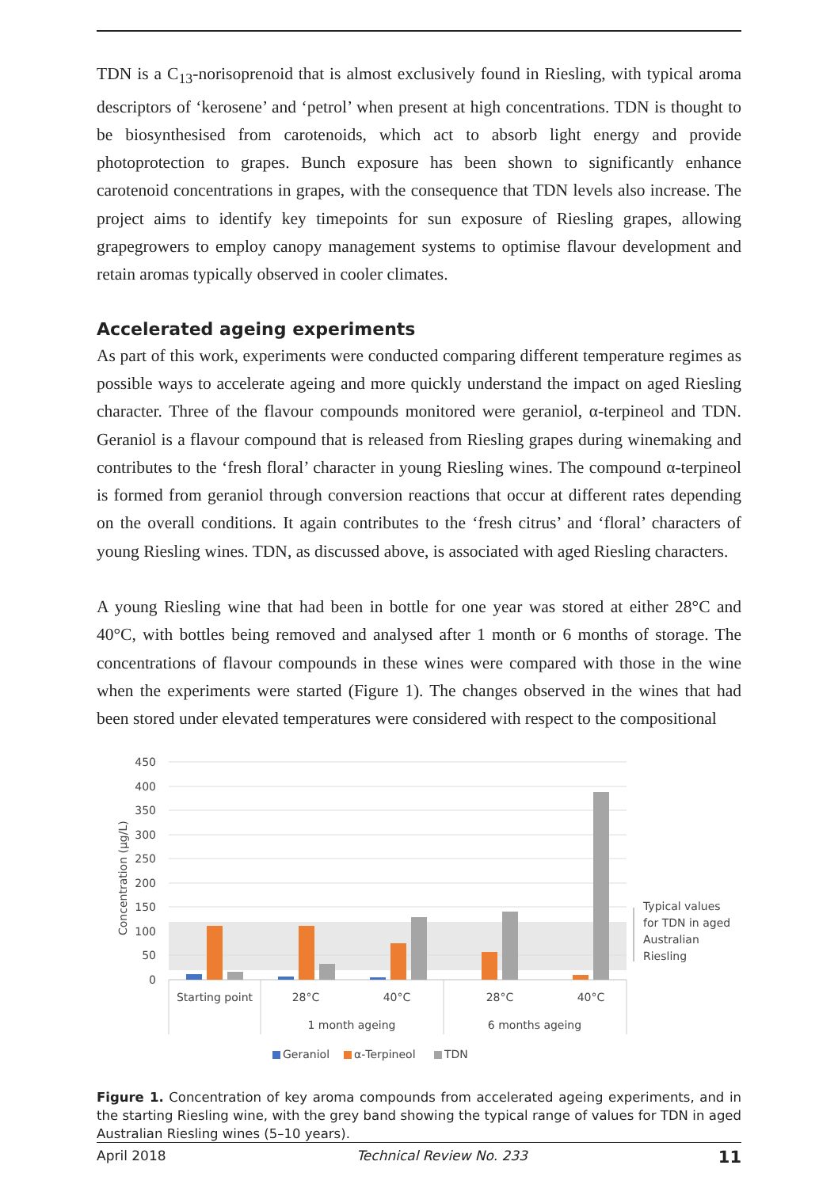TDN is a C<sub>13</sub>-norisoprenoid that is almost exclusively found in Riesling, with typical aroma descriptors of ‘kerosene’ and ‘petrol’ when present at high concentrations. TDN is thought to be biosynthesised from carotenoids, which act to absorb light energy and provide photoprotection to grapes. Bunch exposure has been shown to significantly enhance carotenoid concentrations in grapes, with the consequence that TDN levels also increase. The project aims to identify key timepoints for sun exposure of Riesling grapes, allowing grapegrowers to employ canopy management systems to optimise flavour development and retain aromas typically observed in cooler climates.
Accelerated ageing experiments
As part of this work, experiments were conducted comparing different temperature regimes as possible ways to accelerate ageing and more quickly understand the impact on aged Riesling character. Three of the flavour compounds monitored were geraniol, α-terpineol and TDN. Geraniol is a flavour compound that is released from Riesling grapes during winemaking and contributes to the ‘fresh floral’ character in young Riesling wines. The compound α-terpineol is formed from geraniol through conversion reactions that occur at different rates depending on the overall conditions. It again contributes to the ‘fresh citrus’ and ‘floral’ characters of young Riesling wines. TDN, as discussed above, is associated with aged Riesling characters.
A young Riesling wine that had been in bottle for one year was stored at either 28°C and 40°C, with bottles being removed and analysed after 1 month or 6 months of storage. The concentrations of flavour compounds in these wines were compared with those in the wine when the experiments were started (Figure 1). The changes observed in the wines that had been stored under elevated temperatures were considered with respect to the compositional
450
400
350
300
250
200
150
100
50
0
Concentration (µg/L)
Starting point
28°C
40°C
28°C
40°C
1 month ageing
6 months ageing
Typical values
for TDN in aged
Australian
Riesling
Geraniol
α-Terpineol
TDN
Figure 1. Concentration of key aroma compounds from accelerated ageing experiments, and in the starting Riesling wine, with the grey band showing the typical range of values for TDN in aged Australian Riesling wines (5–10 years).
April 2018 Technical Review No. 233 11